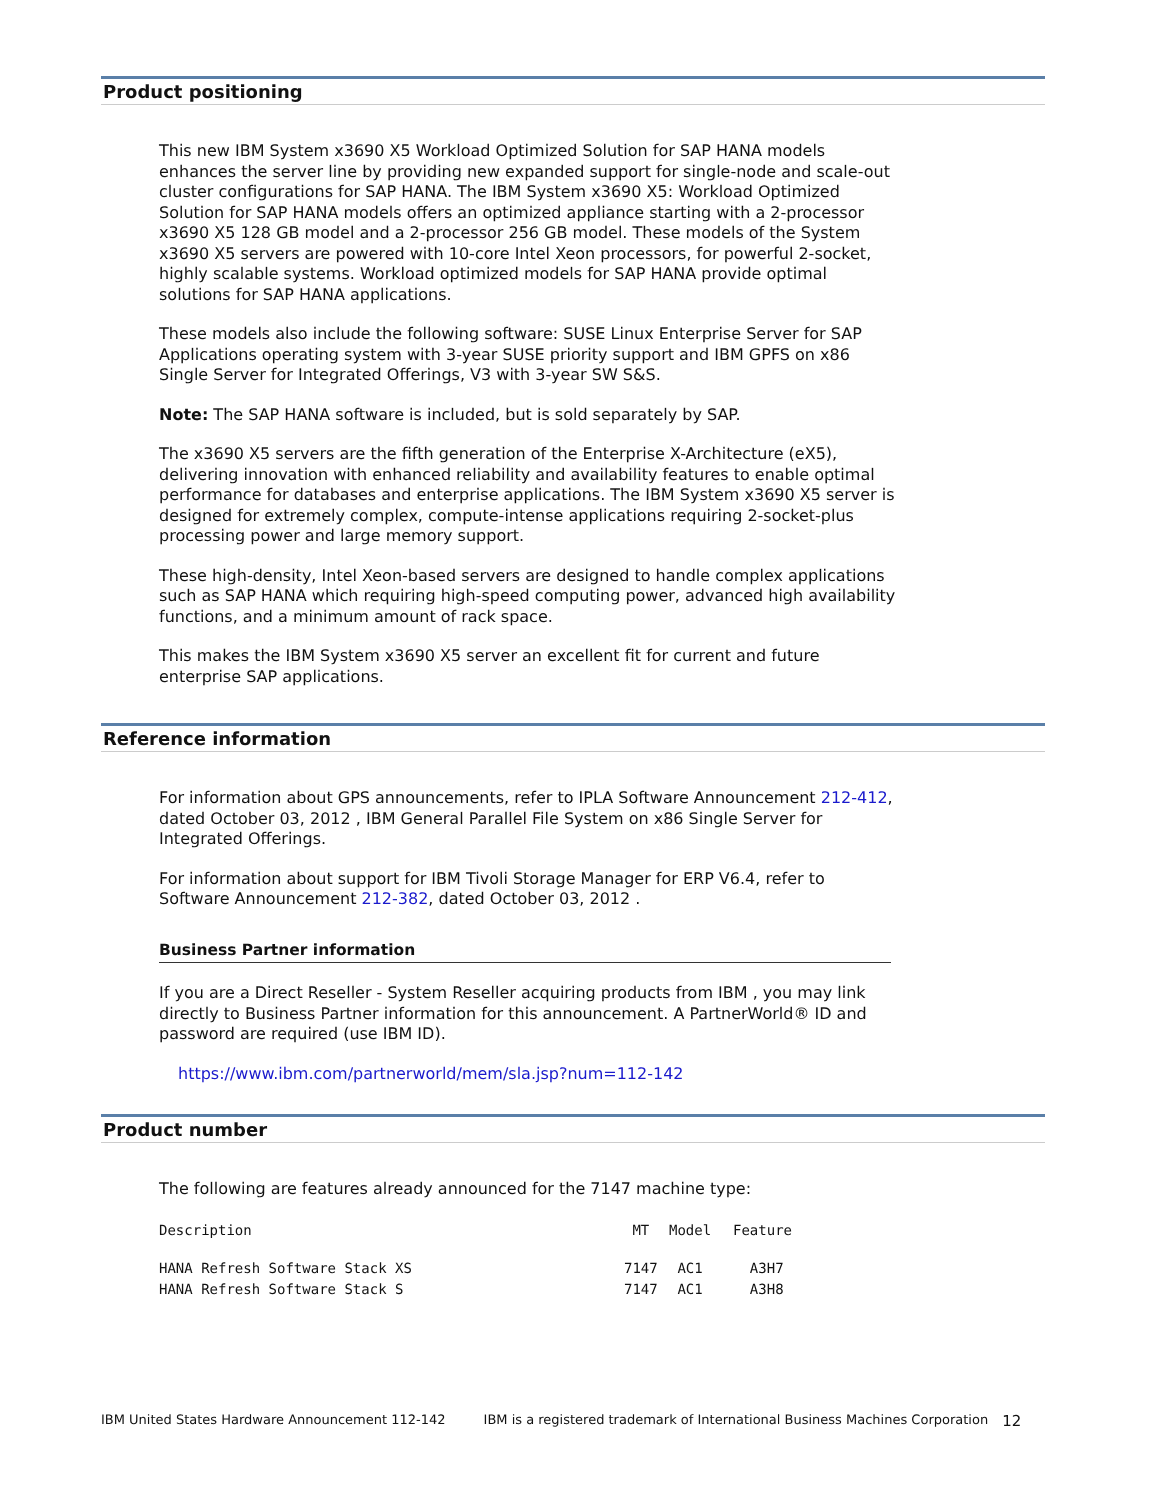Product positioning
This new IBM System x3690 X5 Workload Optimized Solution for SAP HANA models enhances the server line by providing new expanded support for single-node and scale-out cluster configurations for SAP HANA. The IBM System x3690 X5: Workload Optimized Solution for SAP HANA models offers an optimized appliance starting with a 2-processor x3690 X5 128 GB model and a 2-processor 256 GB model. These models of the System x3690 X5 servers are powered with 10-core Intel Xeon processors, for powerful 2-socket, highly scalable systems. Workload optimized models for SAP HANA provide optimal solutions for SAP HANA applications.
These models also include the following software: SUSE Linux Enterprise Server for SAP Applications operating system with 3-year SUSE priority support and IBM GPFS on x86 Single Server for Integrated Offerings, V3 with 3-year SW S&S.
Note: The SAP HANA software is included, but is sold separately by SAP.
The x3690 X5 servers are the fifth generation of the Enterprise X-Architecture (eX5), delivering innovation with enhanced reliability and availability features to enable optimal performance for databases and enterprise applications. The IBM System x3690 X5 server is designed for extremely complex, compute-intense applications requiring 2-socket-plus processing power and large memory support.
These high-density, Intel Xeon-based servers are designed to handle complex applications such as SAP HANA which requiring high-speed computing power, advanced high availability functions, and a minimum amount of rack space.
This makes the IBM System x3690 X5 server an excellent fit for current and future enterprise SAP applications.
Reference information
For information about GPS announcements, refer to IPLA Software Announcement 212-412, dated October 03, 2012 , IBM General Parallel File System on x86 Single Server for Integrated Offerings.
For information about support for IBM Tivoli Storage Manager for ERP V6.4, refer to Software Announcement 212-382, dated October 03, 2012 .
Business Partner information
If you are a Direct Reseller - System Reseller acquiring products from IBM , you may link directly to Business Partner information for this announcement. A PartnerWorld® ID and password are required (use IBM ID).
https://www.ibm.com/partnerworld/mem/sla.jsp?num=112-142
Product number
The following are features already announced for the 7147 machine type:
| Description | MT | Model | Feature |
| --- | --- | --- | --- |
| HANA Refresh Software Stack XS | 7147 | AC1 | A3H7 |
| HANA Refresh Software Stack S | 7147 | AC1 | A3H8 |
IBM United States Hardware Announcement 112-142 IBM is a registered trademark of International Business Machines Corporation 12